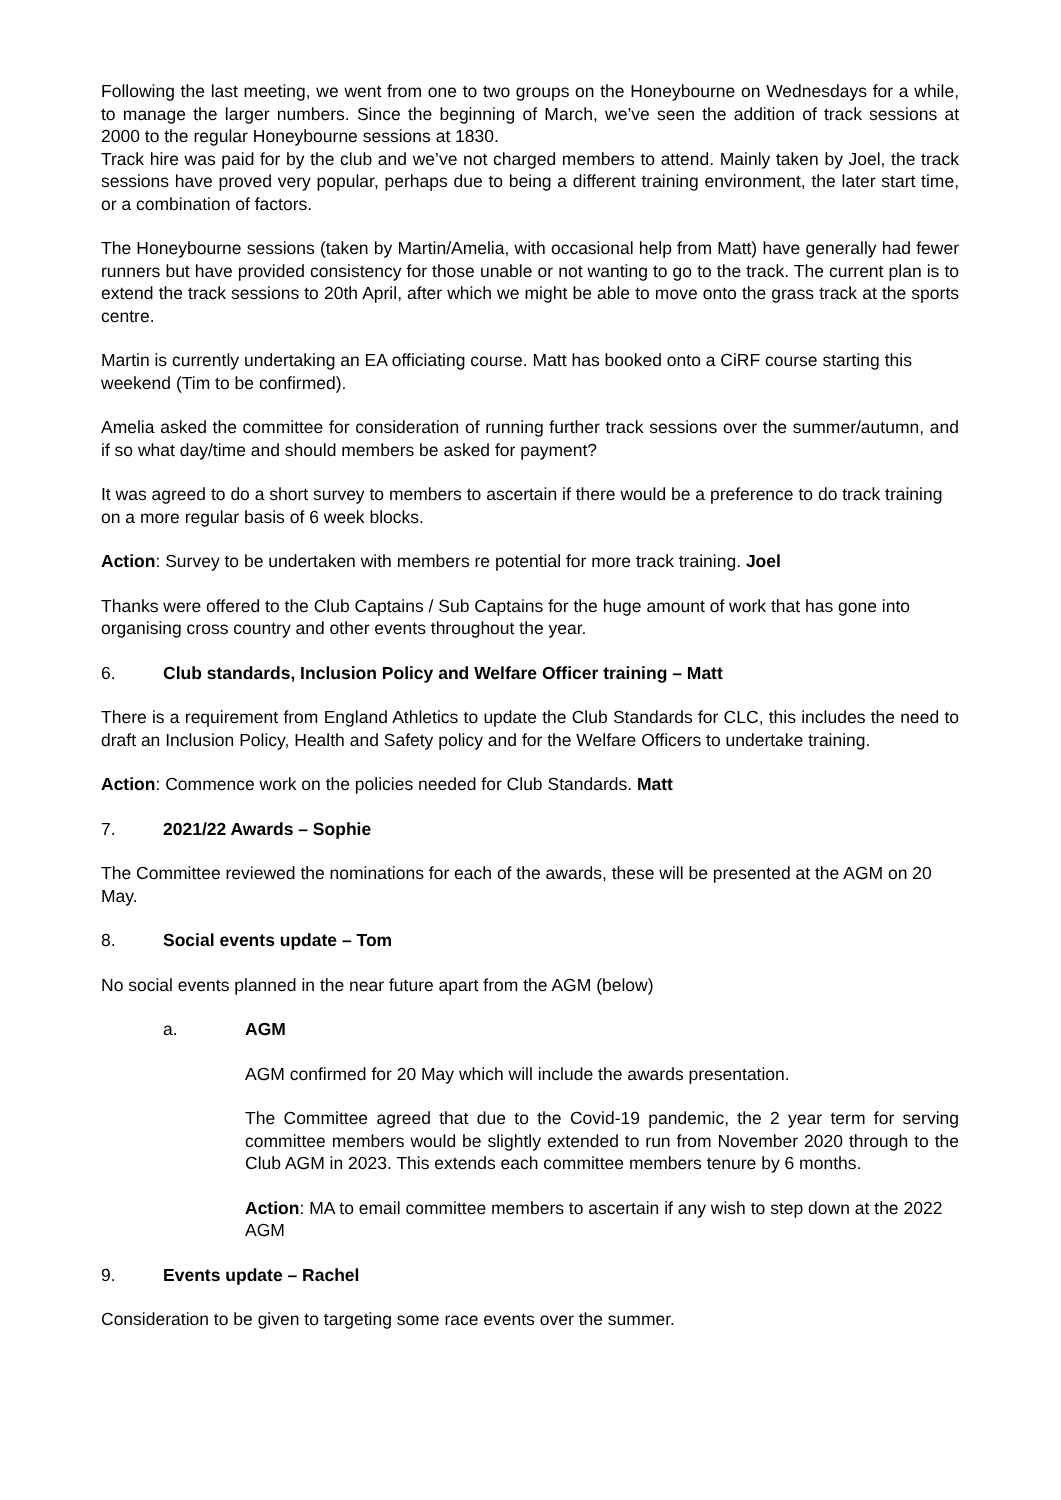Following the last meeting, we went from one to two groups on the Honeybourne on Wednesdays for a while, to manage the larger numbers. Since the beginning of March, we’ve seen the addition of track sessions at 2000 to the regular Honeybourne sessions at 1830.
Track hire was paid for by the club and we’ve not charged members to attend. Mainly taken by Joel, the track sessions have proved very popular, perhaps due to being a different training environment, the later start time, or a combination of factors.
The Honeybourne sessions (taken by Martin/Amelia, with occasional help from Matt) have generally had fewer runners but have provided consistency for those unable or not wanting to go to the track. The current plan is to extend the track sessions to 20th April, after which we might be able to move onto the grass track at the sports centre.
Martin is currently undertaking an EA officiating course. Matt has booked onto a CiRF course starting this weekend (Tim to be confirmed).
Amelia asked the committee for consideration of running further track sessions over the summer/autumn, and if so what day/time and should members be asked for payment?
It was agreed to do a short survey to members to ascertain if there would be a preference to do track training on a more regular basis of 6 week blocks.
Action: Survey to be undertaken with members re potential for more track training. Joel
Thanks were offered to the Club Captains / Sub Captains for the huge amount of work that has gone into organising cross country and other events throughout the year.
6. Club standards, Inclusion Policy and Welfare Officer training – Matt
There is a requirement from England Athletics to update the Club Standards for CLC, this includes the need to draft an Inclusion Policy, Health and Safety policy and for the Welfare Officers to undertake training.
Action: Commence work on the policies needed for Club Standards. Matt
7. 2021/22 Awards – Sophie
The Committee reviewed the nominations for each of the awards, these will be presented at the AGM on 20 May.
8. Social events update – Tom
No social events planned in the near future apart from the AGM (below)
a. AGM
AGM confirmed for 20 May which will include the awards presentation.
The Committee agreed that due to the Covid-19 pandemic, the 2 year term for serving committee members would be slightly extended to run from November 2020 through to the Club AGM in 2023. This extends each committee members tenure by 6 months.
Action: MA to email committee members to ascertain if any wish to step down at the 2022 AGM
9. Events update – Rachel
Consideration to be given to targeting some race events over the summer.